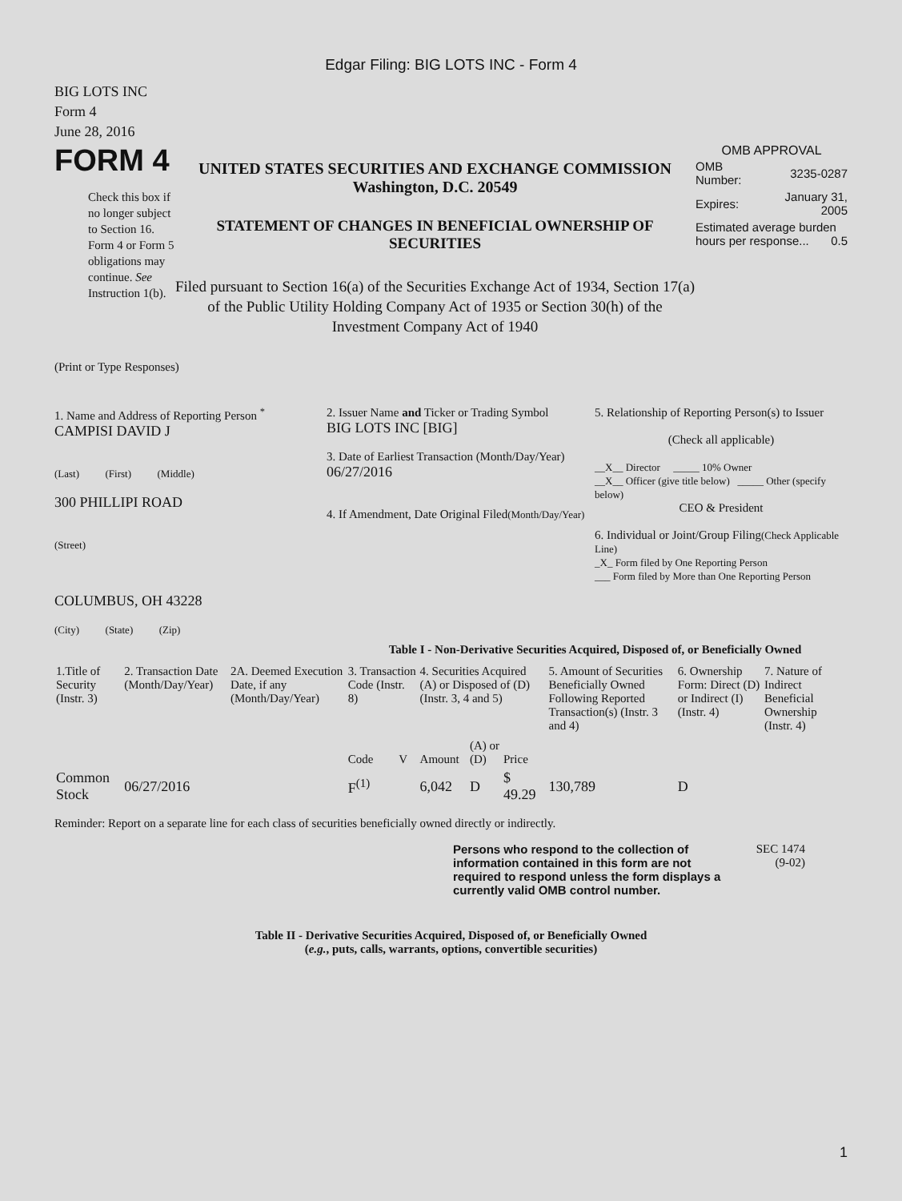Edgar Filing: BIG LOTS INC - Form 4
BIG LOTS INC
Form 4
June 28, 2016
FORM 4
Check this box if no longer subject to Section 16. Form 4 or Form 5 obligations may continue. See Instruction 1(b).
UNITED STATES SECURITIES AND EXCHANGE COMMISSION
Washington, D.C. 20549
STATEMENT OF CHANGES IN BENEFICIAL OWNERSHIP OF SECURITIES
Filed pursuant to Section 16(a) of the Securities Exchange Act of 1934, Section 17(a) of the Public Utility Holding Company Act of 1935 or Section 30(h) of the Investment Company Act of 1940
OMB APPROVAL
| OMB Number: | 3235-0287 |
| Expires: | January 31, 2005 |
| Estimated average burden hours per response... 0.5 | |
(Print or Type Responses)
1. Name and Address of Reporting Person <sup>*</sup>
CAMPISI DAVID J
(Last) (First) (Middle)
300 PHILLIPI ROAD
(Street)
COLUMBUS, OH 43228
(City) (State) (Zip)
2. Issuer Name and Ticker or Trading Symbol
BIG LOTS INC [BIG]
3. Date of Earliest Transaction (Month/Day/Year)
06/27/2016
4. If Amendment, Date Original Filed(Month/Day/Year)
5. Relationship of Reporting Person(s) to Issuer
(Check all applicable)
__X__ Director _____ 10% Owner
__X__ Officer (give title below) _____ Other (specify below)
CEO & President
6. Individual or Joint/Group Filing(Check Applicable Line)
_X_ Form filed by One Reporting Person
___ Form filed by More than One Reporting Person
Table I - Non-Derivative Securities Acquired, Disposed of, or Beneficially Owned
| 1.Title of Security (Instr. 3) | 2. Transaction Date (Month/Day/Year) | 2A. Deemed Execution Date, if any (Month/Day/Year) | 3. Transaction Code (Instr. 8) | | 4. Securities Acquired (A) or Disposed of (D) (Instr. 3, 4 and 5) | | | 5. Amount of Securities Beneficially Owned Following Reported Transaction(s) (Instr. 3 and 4) | 6. Ownership Form: Direct (D) or Indirect (I) (Instr. 4) | 7. Nature of Indirect Beneficial Ownership (Instr. 4) |
| --- | --- | --- | --- | --- | --- | --- | --- | --- | --- | --- |
| | | | Code | V | Amount | (A) or (D) | Price | | | |
| Common Stock | 06/27/2016 | | F<sup>(1)</sup> | | 6,042 | D | $ 49.29 | 130,789 | D | |
Reminder: Report on a separate line for each class of securities beneficially owned directly or indirectly.
Persons who respond to the collection of information contained in this form are not required to respond unless the form displays a currently valid OMB control number.
SEC 1474
(9-02)
Table II - Derivative Securities Acquired, Disposed of, or Beneficially Owned
(e.g., puts, calls, warrants, options, convertible securities)
1